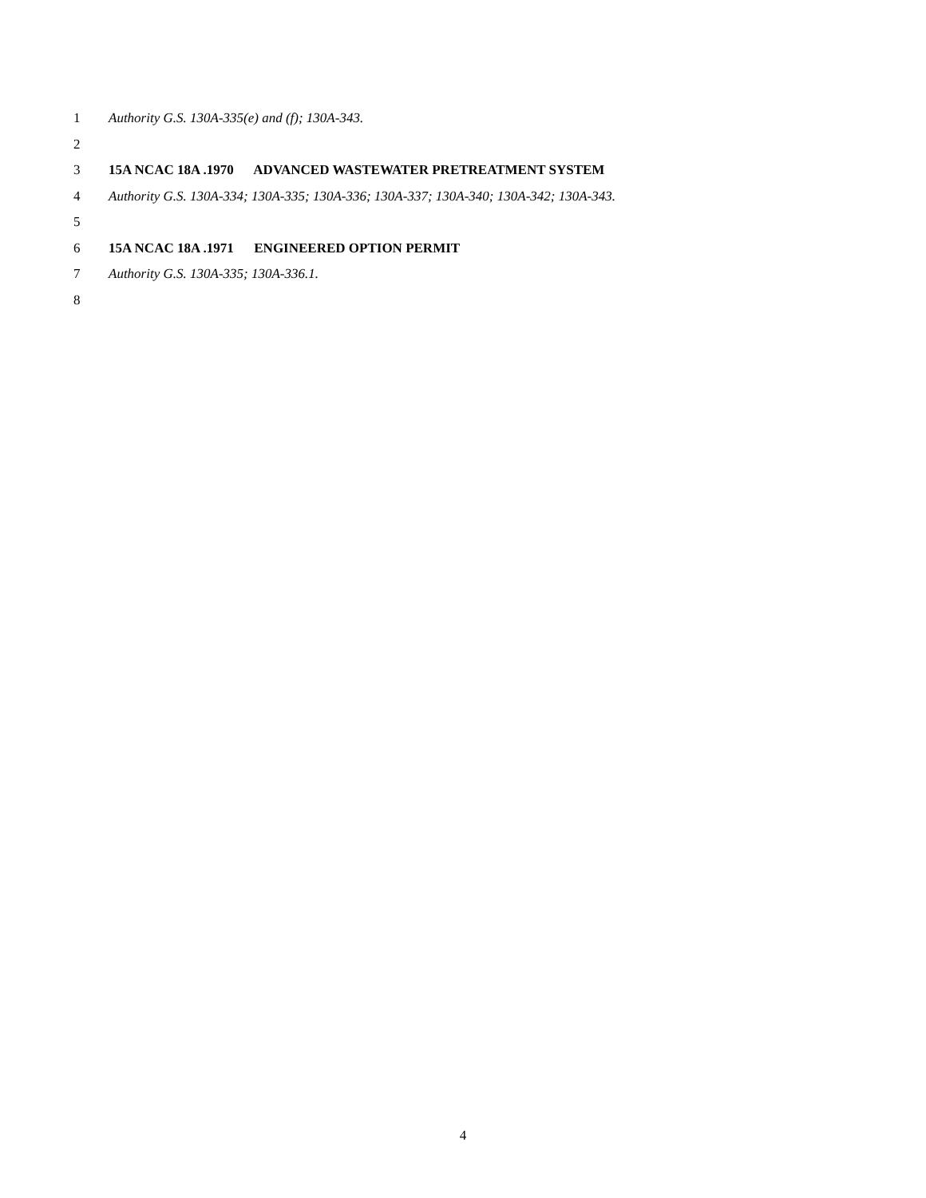1 Authority G.S. 130A-335(e) and (f); 130A-343.
2
3 15A NCAC 18A .1970 ADVANCED WASTEWATER PRETREATMENT SYSTEM
4 Authority G.S. 130A-334; 130A-335; 130A-336; 130A-337; 130A-340; 130A-342; 130A-343.
5
6 15A NCAC 18A .1971 ENGINEERED OPTION PERMIT
7 Authority G.S. 130A-335; 130A-336.1.
8
4